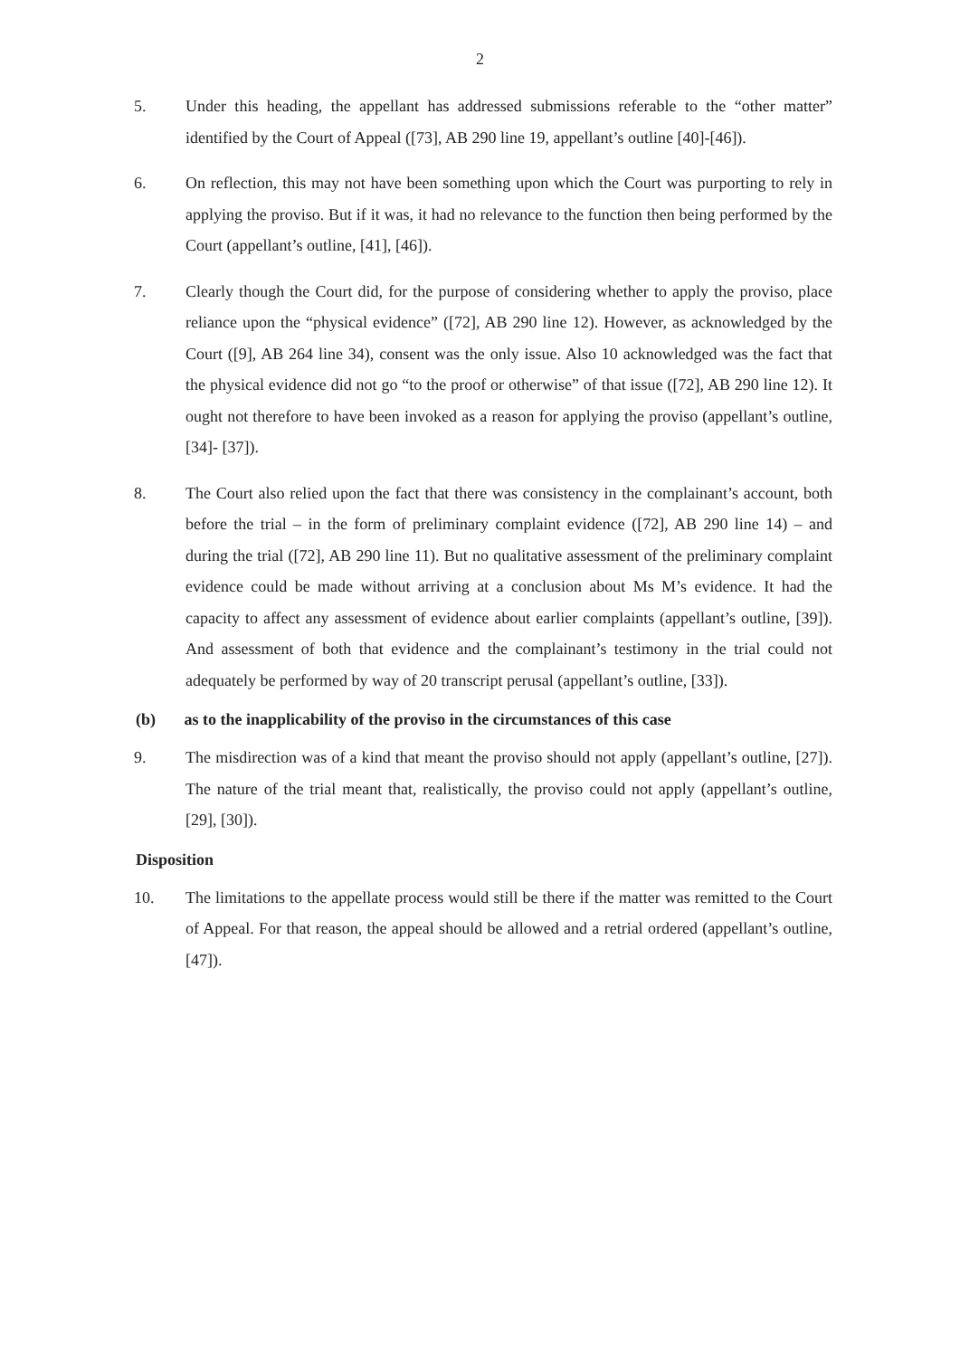2
5. Under this heading, the appellant has addressed submissions referable to the “other matter” identified by the Court of Appeal ([73], AB 290 line 19, appellant’s outline [40]-[46]).
6. On reflection, this may not have been something upon which the Court was purporting to rely in applying the proviso. But if it was, it had no relevance to the function then being performed by the Court (appellant’s outline, [41], [46]).
7. Clearly though the Court did, for the purpose of considering whether to apply the proviso, place reliance upon the “physical evidence” ([72], AB 290 line 12). However, as acknowledged by the Court ([9], AB 264 line 34), consent was the only issue. Also 10 acknowledged was the fact that the physical evidence did not go “to the proof or otherwise” of that issue ([72], AB 290 line 12). It ought not therefore to have been invoked as a reason for applying the proviso (appellant’s outline, [34]- [37]).
8. The Court also relied upon the fact that there was consistency in the complainant’s account, both before the trial – in the form of preliminary complaint evidence ([72], AB 290 line 14) – and during the trial ([72], AB 290 line 11). But no qualitative assessment of the preliminary complaint evidence could be made without arriving at a conclusion about Ms M’s evidence. It had the capacity to affect any assessment of evidence about earlier complaints (appellant’s outline, [39]). And assessment of both that evidence and the complainant’s testimony in the trial could not adequately be performed by way of 20 transcript perusal (appellant’s outline, [33]).
(b) as to the inapplicability of the proviso in the circumstances of this case
9. The misdirection was of a kind that meant the proviso should not apply (appellant’s outline, [27]). The nature of the trial meant that, realistically, the proviso could not apply (appellant’s outline, [29], [30]).
Disposition
10. The limitations to the appellate process would still be there if the matter was remitted to the Court of Appeal. For that reason, the appeal should be allowed and a retrial ordered (appellant’s outline, [47]).